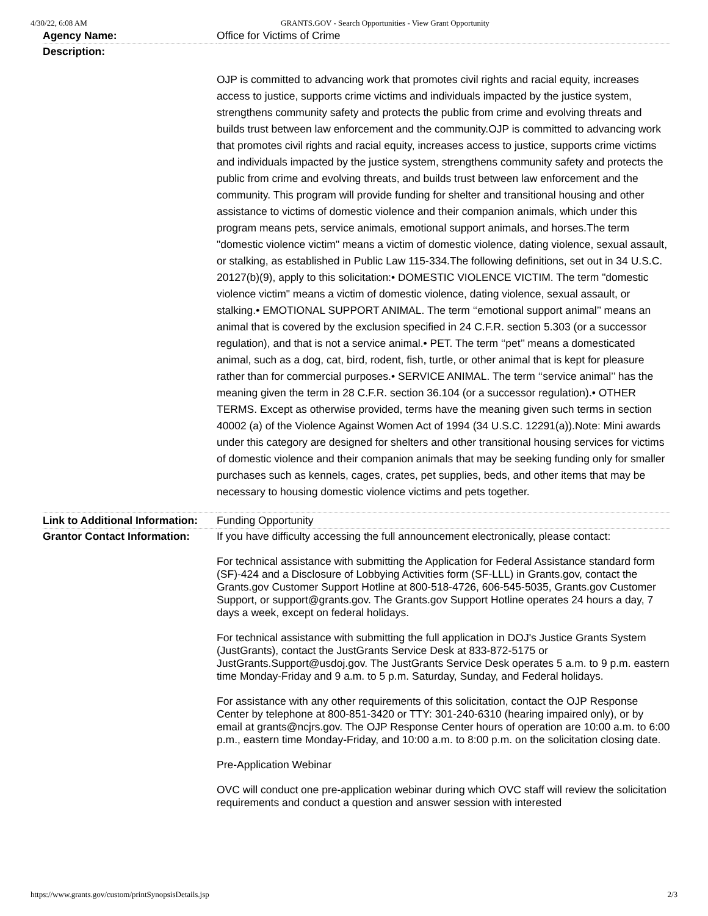4/30/22, 6:08 AM GRANTS.GOV - Search Opportunities - View Grant Opportunity
| Agency Name: | Office for Victims of Crime |
| Description: | |
| | OJP is committed to advancing work that promotes civil rights and racial equity, increases access to justice, supports crime victims and individuals impacted by the justice system, strengthens community safety and protects the public from crime and evolving threats and builds trust between law enforcement and the community.OJP is committed to advancing work that promotes civil rights and racial equity, increases access to justice, supports crime victims and individuals impacted by the justice system, strengthens community safety and protects the public from crime and evolving threats, and builds trust between law enforcement and the community. This program will provide funding for shelter and transitional housing and other assistance to victims of domestic violence and their companion animals, which under this program means pets, service animals, emotional support animals, and horses.The term "domestic violence victim" means a victim of domestic violence, dating violence, sexual assault, or stalking, as established in Public Law 115-334.The following definitions, set out in 34 U.S.C. 20127(b)(9), apply to this solicitation:• DOMESTIC VIOLENCE VICTIM. The term "domestic violence victim" means a victim of domestic violence, dating violence, sexual assault, or stalking.• EMOTIONAL SUPPORT ANIMAL. The term ‘‘emotional support animal’’ means an animal that is covered by the exclusion specified in 24 C.F.R. section 5.303 (or a successor regulation), and that is not a service animal.• PET. The term ‘‘pet’’ means a domesticated animal, such as a dog, cat, bird, rodent, fish, turtle, or other animal that is kept for pleasure rather than for commercial purposes.• SERVICE ANIMAL. The term ‘‘service animal’’ has the meaning given the term in 28 C.F.R. section 36.104 (or a successor regulation).• OTHER TERMS. Except as otherwise provided, terms have the meaning given such terms in section 40002 (a) of the Violence Against Women Act of 1994 (34 U.S.C. 12291(a)).Note: Mini awards under this category are designed for shelters and other transitional housing services for victims of domestic violence and their companion animals that may be seeking funding only for smaller purchases such as kennels, cages, crates, pet supplies, beds, and other items that may be necessary to housing domestic violence victims and pets together. |
| Link to Additional Information: | Funding Opportunity |
| Grantor Contact Information: | If you have difficulty accessing the full announcement electronically, please contact: For technical assistance with submitting the Application for Federal Assistance standard form (SF)-424 and a Disclosure of Lobbying Activities form (SF-LLL) in Grants.gov, contact the Grants.gov Customer Support Hotline at 800-518-4726, 606-545-5035, Grants.gov Customer Support, or support@grants.gov. The Grants.gov Support Hotline operates 24 hours a day, 7 days a week, except on federal holidays. For technical assistance with submitting the full application in DOJ's Justice Grants System (JustGrants), contact the JustGrants Service Desk at 833-872-5175 or JustGrants.Support@usdoj.gov. The JustGrants Service Desk operates 5 a.m. to 9 p.m. eastern time Monday-Friday and 9 a.m. to 5 p.m. Saturday, Sunday, and Federal holidays. For assistance with any other requirements of this solicitation, contact the OJP Response Center by telephone at 800-851-3420 or TTY: 301-240-6310 (hearing impaired only), or by email at grants@ncjrs.gov. The OJP Response Center hours of operation are 10:00 a.m. to 6:00 p.m., eastern time Monday-Friday, and 10:00 a.m. to 8:00 p.m. on the solicitation closing date. Pre-Application Webinar OVC will conduct one pre-application webinar during which OVC staff will review the solicitation requirements and conduct a question and answer session with interested |
https://www.grants.gov/custom/printSynopsisDetails.jsp 2/3